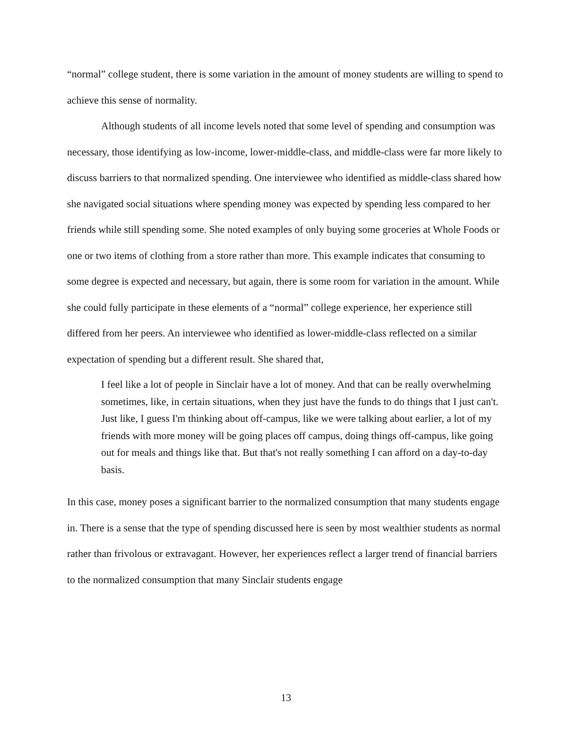“normal” college student, there is some variation in the amount of money students are willing to spend to achieve this sense of normality.
Although students of all income levels noted that some level of spending and consumption was necessary, those identifying as low-income, lower-middle-class, and middle-class were far more likely to discuss barriers to that normalized spending. One interviewee who identified as middle-class shared how she navigated social situations where spending money was expected by spending less compared to her friends while still spending some. She noted examples of only buying some groceries at Whole Foods or one or two items of clothing from a store rather than more. This example indicates that consuming to some degree is expected and necessary, but again, there is some room for variation in the amount. While she could fully participate in these elements of a “normal” college experience, her experience still differed from her peers. An interviewee who identified as lower-middle-class reflected on a similar expectation of spending but a different result. She shared that,
I feel like a lot of people in Sinclair have a lot of money. And that can be really overwhelming sometimes, like, in certain situations, when they just have the funds to do things that I just can't. Just like, I guess I'm thinking about off-campus, like we were talking about earlier, a lot of my friends with more money will be going places off campus, doing things off-campus, like going out for meals and things like that. But that's not really something I can afford on a day-to-day basis.
In this case, money poses a significant barrier to the normalized consumption that many students engage in. There is a sense that the type of spending discussed here is seen by most wealthier students as normal rather than frivolous or extravagant. However, her experiences reflect a larger trend of financial barriers to the normalized consumption that many Sinclair students engage
13